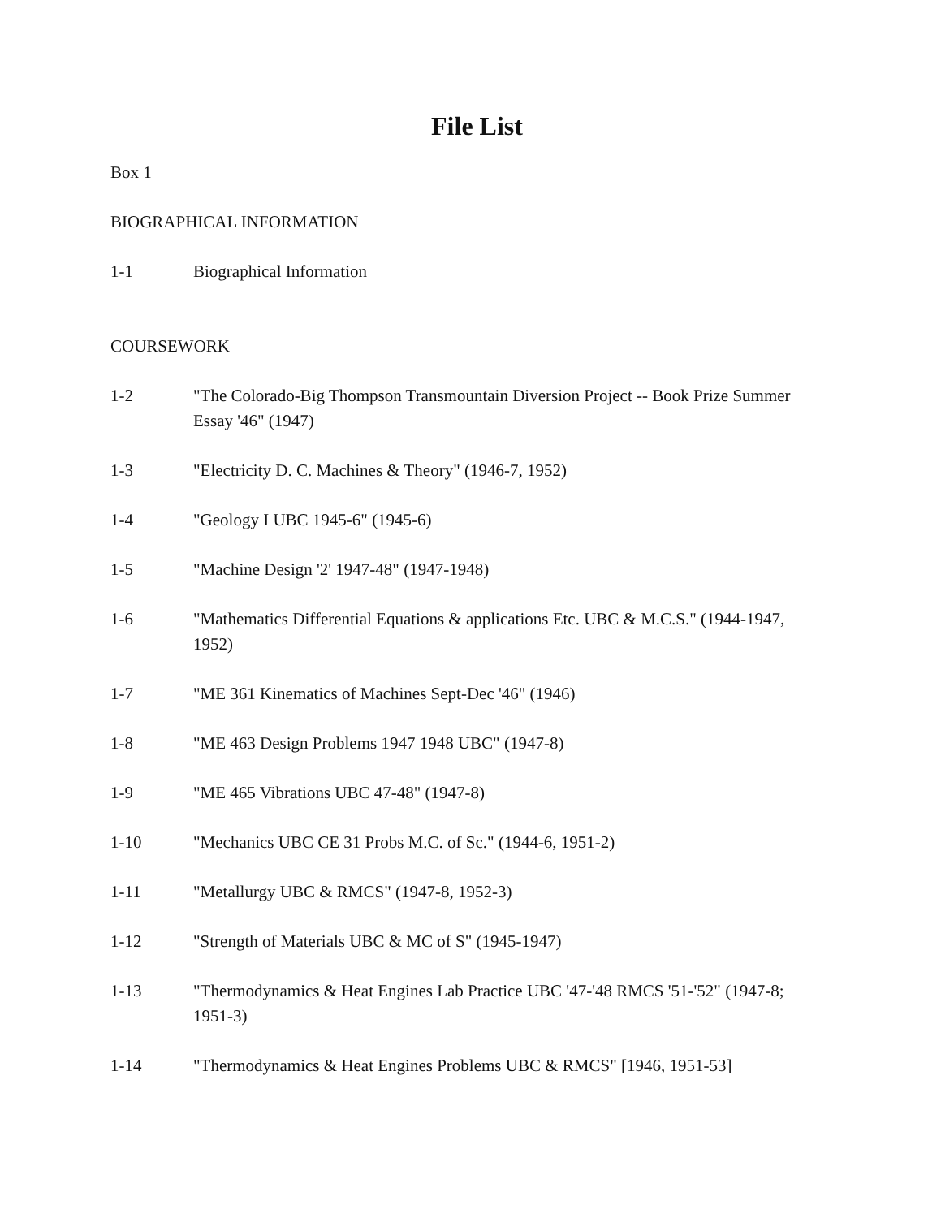File List
Box 1
BIOGRAPHICAL INFORMATION
1-1 Biographical Information
COURSEWORK
1-2 "The Colorado-Big Thompson Transmountain Diversion Project -- Book Prize Summer Essay '46" (1947)
1-3 "Electricity D. C. Machines & Theory" (1946-7, 1952)
1-4 "Geology I UBC 1945-6" (1945-6)
1-5 "Machine Design '2' 1947-48" (1947-1948)
1-6 "Mathematics Differential Equations & applications Etc. UBC & M.C.S." (1944-1947, 1952)
1-7 "ME 361 Kinematics of Machines Sept-Dec '46" (1946)
1-8 "ME 463 Design Problems 1947 1948 UBC" (1947-8)
1-9 "ME 465 Vibrations UBC 47-48" (1947-8)
1-10 "Mechanics UBC CE 31 Probs M.C. of Sc." (1944-6, 1951-2)
1-11 "Metallurgy UBC & RMCS" (1947-8, 1952-3)
1-12 "Strength of Materials UBC & MC of S" (1945-1947)
1-13 "Thermodynamics & Heat Engines Lab Practice UBC '47-'48 RMCS '51-'52" (1947-8; 1951-3)
1-14 "Thermodynamics & Heat Engines Problems UBC & RMCS" [1946, 1951-53]